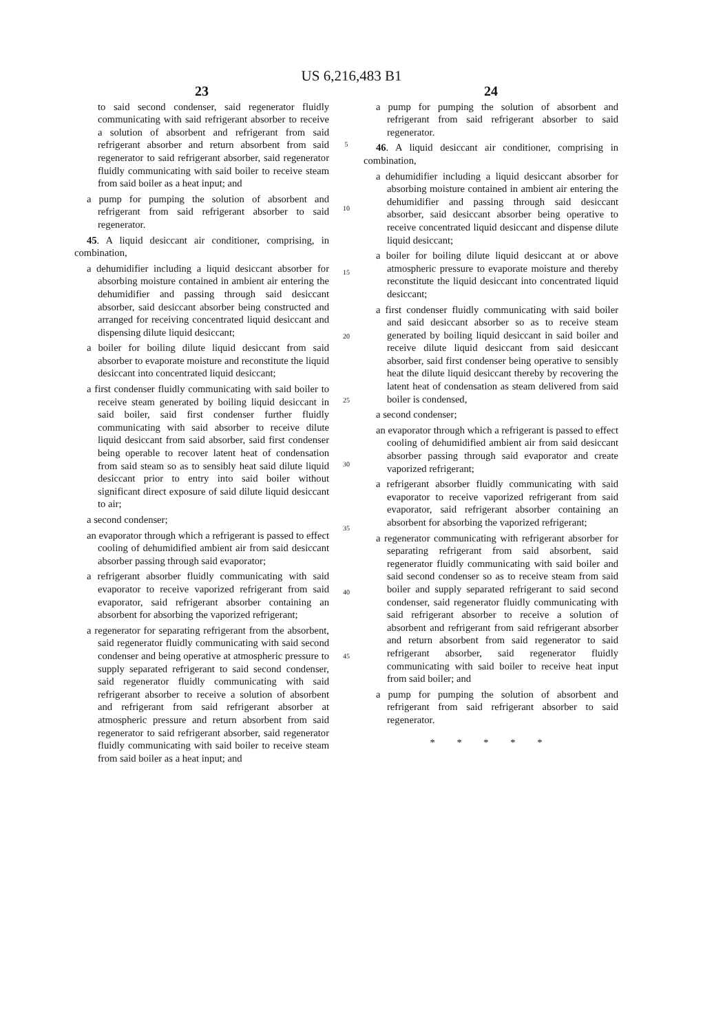US 6,216,483 B1
23
to said second condenser, said regenerator fluidly communicating with said refrigerant absorber to receive a solution of absorbent and refrigerant from said refrigerant absorber and return absorbent from said regenerator to said refrigerant absorber, said regenerator fluidly communicating with said boiler to receive steam from said boiler as a heat input; and
a pump for pumping the solution of absorbent and refrigerant from said refrigerant absorber to said regenerator.
45. A liquid desiccant air conditioner, comprising, in combination,
a dehumidifier including a liquid desiccant absorber for absorbing moisture contained in ambient air entering the dehumidifier and passing through said desiccant absorber, said desiccant absorber being constructed and arranged for receiving concentrated liquid desiccant and dispensing dilute liquid desiccant;
a boiler for boiling dilute liquid desiccant from said absorber to evaporate moisture and reconstitute the liquid desiccant into concentrated liquid desiccant;
a first condenser fluidly communicating with said boiler to receive steam generated by boiling liquid desiccant in said boiler, said first condenser further fluidly communicating with said absorber to receive dilute liquid desiccant from said absorber, said first condenser being operable to recover latent heat of condensation from said steam so as to sensibly heat said dilute liquid desiccant prior to entry into said boiler without significant direct exposure of said dilute liquid desiccant to air;
a second condenser;
an evaporator through which a refrigerant is passed to effect cooling of dehumidified ambient air from said desiccant absorber passing through said evaporator;
a refrigerant absorber fluidly communicating with said evaporator to receive vaporized refrigerant from said evaporator, said refrigerant absorber containing an absorbent for absorbing the vaporized refrigerant;
a regenerator for separating refrigerant from the absorbent, said regenerator fluidly communicating with said second condenser and being operative at atmospheric pressure to supply separated refrigerant to said second condenser, said regenerator fluidly communicating with said refrigerant absorber to receive a solution of absorbent and refrigerant from said refrigerant absorber at atmospheric pressure and return absorbent from said regenerator to said refrigerant absorber, said regenerator fluidly communicating with said boiler to receive steam from said boiler as a heat input; and
5
10
15
20
25
30
35
40
45
24
a pump for pumping the solution of absorbent and refrigerant from said refrigerant absorber to said regenerator.
46. A liquid desiccant air conditioner, comprising in combination,
a dehumidifier including a liquid desiccant absorber for absorbing moisture contained in ambient air entering the dehumidifier and passing through said desiccant absorber, said desiccant absorber being operative to receive concentrated liquid desiccant and dispense dilute liquid desiccant;
a boiler for boiling dilute liquid desiccant at or above atmospheric pressure to evaporate moisture and thereby reconstitute the liquid desiccant into concentrated liquid desiccant;
a first condenser fluidly communicating with said boiler and said desiccant absorber so as to receive steam generated by boiling liquid desiccant in said boiler and receive dilute liquid desiccant from said desiccant absorber, said first condenser being operative to sensibly heat the dilute liquid desiccant thereby by recovering the latent heat of condensation as steam delivered from said boiler is condensed,
a second condenser;
an evaporator through which a refrigerant is passed to effect cooling of dehumidified ambient air from said desiccant absorber passing through said evaporator and create vaporized refrigerant;
a refrigerant absorber fluidly communicating with said evaporator to receive vaporized refrigerant from said evaporator, said refrigerant absorber containing an absorbent for absorbing the vaporized refrigerant;
a regenerator communicating with refrigerant absorber for separating refrigerant from said absorbent, said regenerator fluidly communicating with said boiler and said second condenser so as to receive steam from said boiler and supply separated refrigerant to said second condenser, said regenerator fluidly communicating with said refrigerant absorber to receive a solution of absorbent and refrigerant from said refrigerant absorber and return absorbent from said regenerator to said refrigerant absorber, said regenerator fluidly communicating with said boiler to receive heat input from said boiler; and
a pump for pumping the solution of absorbent and refrigerant from said refrigerant absorber to said regenerator.
* * * * *